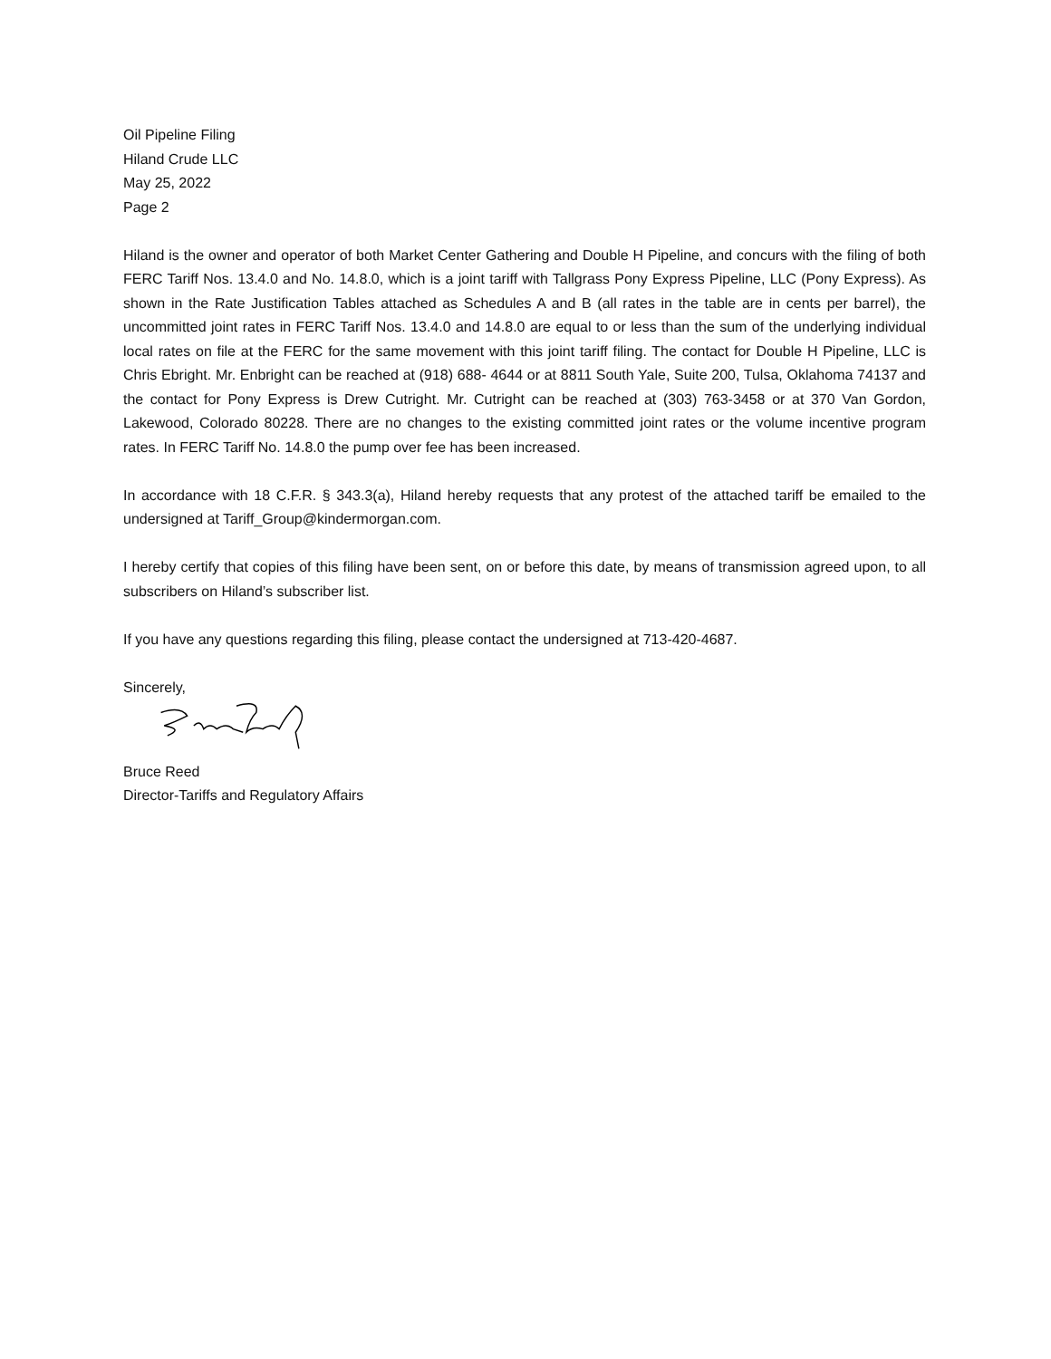Oil Pipeline Filing
Hiland Crude LLC
May 25, 2022
Page 2
Hiland is the owner and operator of both Market Center Gathering and Double H Pipeline, and concurs with the filing of both FERC Tariff Nos. 13.4.0 and No. 14.8.0, which is a joint tariff with Tallgrass Pony Express Pipeline, LLC (Pony Express). As shown in the Rate Justification Tables attached as Schedules A and B (all rates in the table are in cents per barrel), the uncommitted joint rates in FERC Tariff Nos. 13.4.0 and 14.8.0 are equal to or less than the sum of the underlying individual local rates on file at the FERC for the same movement with this joint tariff filing. The contact for Double H Pipeline, LLC is Chris Ebright. Mr. Enbright can be reached at (918) 688- 4644 or at 8811 South Yale, Suite 200, Tulsa, Oklahoma 74137 and the contact for Pony Express is Drew Cutright. Mr. Cutright can be reached at (303) 763-3458 or at 370 Van Gordon, Lakewood, Colorado 80228. There are no changes to the existing committed joint rates or the volume incentive program rates. In FERC Tariff No. 14.8.0 the pump over fee has been increased.
In accordance with 18 C.F.R. § 343.3(a), Hiland hereby requests that any protest of the attached tariff be emailed to the undersigned at Tariff_Group@kindermorgan.com.
I hereby certify that copies of this filing have been sent, on or before this date, by means of transmission agreed upon, to all subscribers on Hiland’s subscriber list.
If you have any questions regarding this filing, please contact the undersigned at 713-420-4687.
Sincerely,
Bruce Reed
Director-Tariffs and Regulatory Affairs